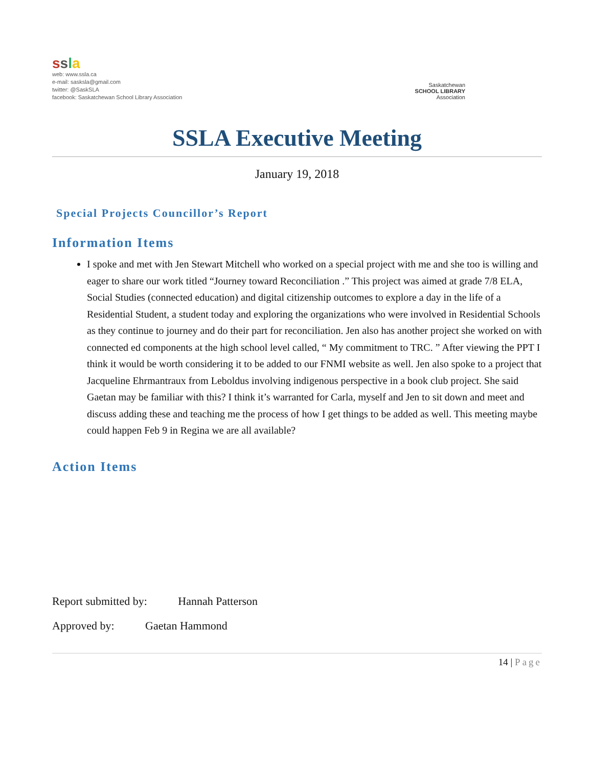ssla
web: www.ssla.ca
e-mail: sasksla@gmail.com
twitter: @SaskSLA
facebook: Saskatchewan School Library Association
Saskatchewan
SCHOOL LIBRARY
Association
SSLA Executive Meeting
January 19, 2018
Special Projects Councillor’s Report
Information Items
I spoke and met with Jen Stewart Mitchell who worked on a special project with me and she too is willing and eager to share our work titled “Journey toward Reconciliation .” This project was aimed at grade 7/8 ELA, Social Studies (connected education) and digital citizenship outcomes to explore a day in the life of a Residential Student, a student today and exploring the organizations who were involved in Residential Schools as they continue to journey and do their part for reconciliation. Jen also has another project she worked on with connected ed components at the high school level called, “ My commitment to TRC. ” After viewing the PPT I think it would be worth considering it to be added to our FNMI website as well. Jen also spoke to a project that Jacqueline Ehrmantraux from Leboldus involving indigenous perspective in a book club project. She said Gaetan may be familiar with this? I think it’s warranted for Carla, myself and Jen to sit down and meet and discuss adding these and teaching me the process of how I get things to be added as well. This meeting maybe could happen Feb 9 in Regina we are all available?
Action Items
Report submitted by: Hannah Patterson
Approved by: Gaetan Hammond
14 | Page